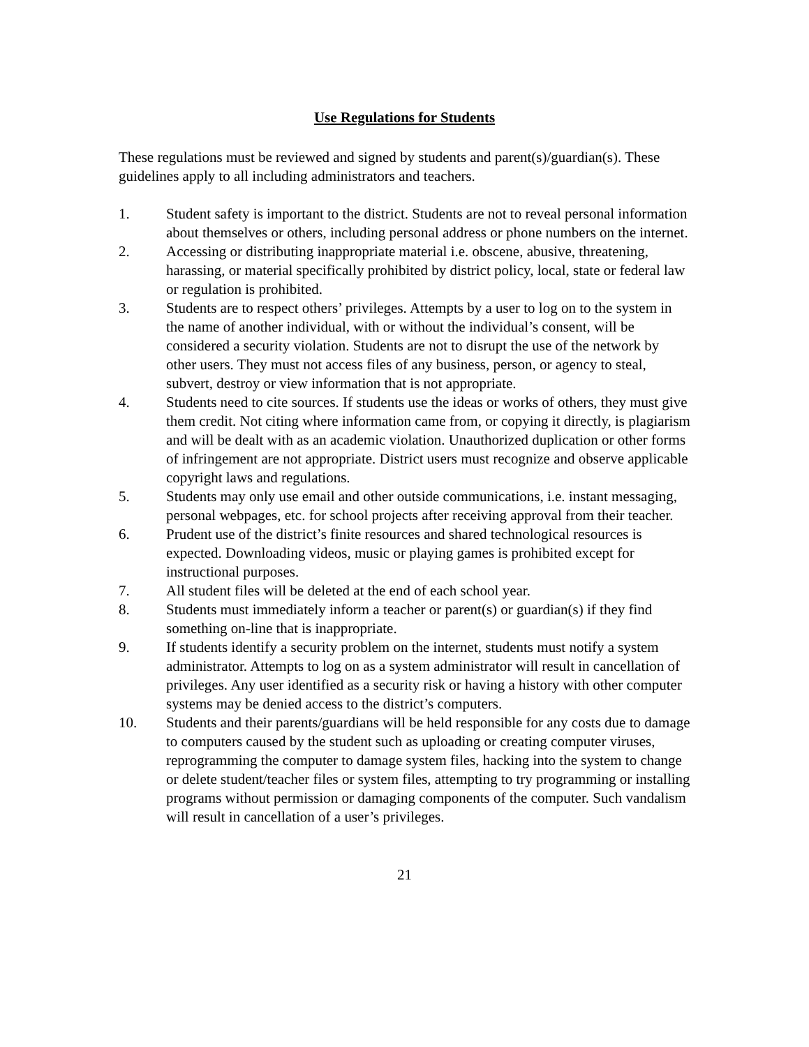Use Regulations for Students
These regulations must be reviewed and signed by students and parent(s)/guardian(s). These guidelines apply to all including administrators and teachers.
1. Student safety is important to the district. Students are not to reveal personal information about themselves or others, including personal address or phone numbers on the internet.
2. Accessing or distributing inappropriate material i.e. obscene, abusive, threatening, harassing, or material specifically prohibited by district policy, local, state or federal law or regulation is prohibited.
3. Students are to respect others’ privileges. Attempts by a user to log on to the system in the name of another individual, with or without the individual’s consent, will be considered a security violation. Students are not to disrupt the use of the network by other users. They must not access files of any business, person, or agency to steal, subvert, destroy or view information that is not appropriate.
4. Students need to cite sources. If students use the ideas or works of others, they must give them credit. Not citing where information came from, or copying it directly, is plagiarism and will be dealt with as an academic violation. Unauthorized duplication or other forms of infringement are not appropriate. District users must recognize and observe applicable copyright laws and regulations.
5. Students may only use email and other outside communications, i.e. instant messaging, personal webpages, etc. for school projects after receiving approval from their teacher.
6. Prudent use of the district’s finite resources and shared technological resources is expected. Downloading videos, music or playing games is prohibited except for instructional purposes.
7. All student files will be deleted at the end of each school year.
8. Students must immediately inform a teacher or parent(s) or guardian(s) if they find something on-line that is inappropriate.
9. If students identify a security problem on the internet, students must notify a system administrator. Attempts to log on as a system administrator will result in cancellation of privileges. Any user identified as a security risk or having a history with other computer systems may be denied access to the district’s computers.
10. Students and their parents/guardians will be held responsible for any costs due to damage to computers caused by the student such as uploading or creating computer viruses, reprogramming the computer to damage system files, hacking into the system to change or delete student/teacher files or system files, attempting to try programming or installing programs without permission or damaging components of the computer. Such vandalism will result in cancellation of a user’s privileges.
21